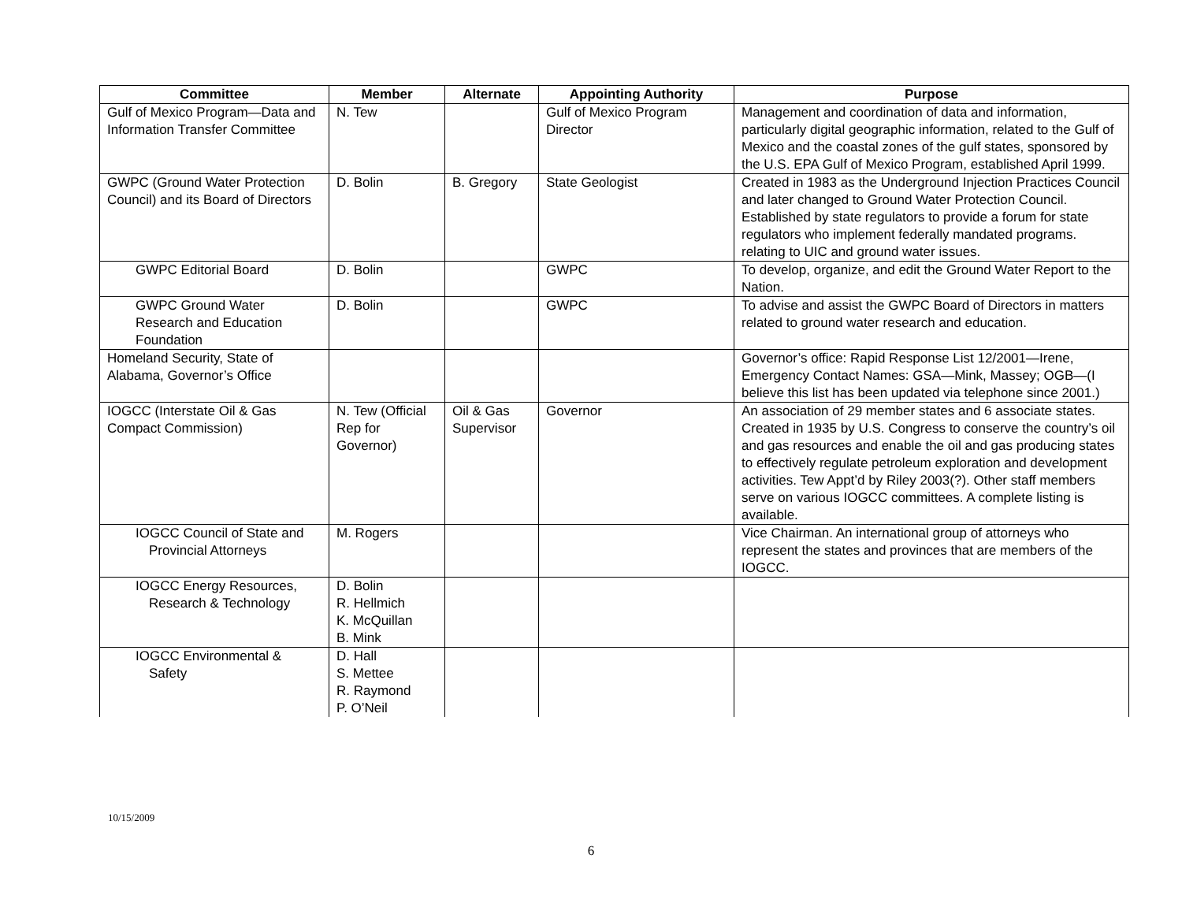| Committee | Member | Alternate | Appointing Authority | Purpose |
| --- | --- | --- | --- | --- |
| Gulf of Mexico Program—Data and Information Transfer Committee | N. Tew | | Gulf of Mexico Program Director | Management and coordination of data and information, particularly digital geographic information, related to the Gulf of Mexico and the coastal zones of the gulf states, sponsored by the U.S. EPA Gulf of Mexico Program, established April 1999. |
| GWPC (Ground Water Protection Council) and its Board of Directors | D. Bolin | B. Gregory | State Geologist | Created in 1983 as the Underground Injection Practices Council and later changed to Ground Water Protection Council. Established by state regulators to provide a forum for state regulators who implement federally mandated programs. relating to UIC and ground water issues. |
| GWPC Editorial Board | D. Bolin | | GWPC | To develop, organize, and edit the Ground Water Report to the Nation. |
| GWPC Ground Water Research and Education Foundation | D. Bolin | | GWPC | To advise and assist the GWPC Board of Directors in matters related to ground water research and education. |
| Homeland Security, State of Alabama, Governor’s Office | | | | Governor’s office: Rapid Response List 12/2001—Irene, Emergency Contact Names: GSA—Mink, Massey; OGB—(I believe this list has been updated via telephone since 2001.) |
| IOGCC (Interstate Oil & Gas Compact Commission) | N. Tew (Official Rep for Governor) | Oil & Gas Supervisor | Governor | An association of 29 member states and 6 associate states. Created in 1935 by U.S. Congress to conserve the country’s oil and gas resources and enable the oil and gas producing states to effectively regulate petroleum exploration and development activities. Tew Appt’d by Riley 2003(?). Other staff members serve on various IOGCC committees. A complete listing is available. |
| IOGCC Council of State and Provincial Attorneys | M. Rogers | | | Vice Chairman. An international group of attorneys who represent the states and provinces that are members of the IOGCC. |
| IOGCC Energy Resources, Research & Technology | D. Bolin R. Hellmich K. McQuillan B. Mink | | | |
| IOGCC Environmental & Safety | D. Hall S. Mettee R. Raymond P. O’Neil | | | |
10/15/2009
6